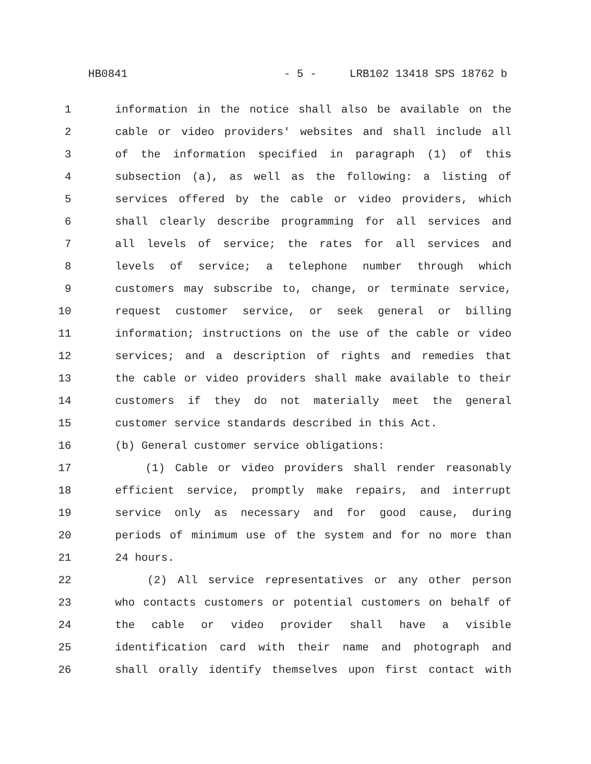HB0841 - 5 - LRB102 13418 SPS 18762 b
1 information in the notice shall also be available on the
2 cable or video providers' websites and shall include all
3 of the information specified in paragraph (1) of this
4 subsection (a), as well as the following: a listing of
5 services offered by the cable or video providers, which
6 shall clearly describe programming for all services and
7 all levels of service; the rates for all services and
8 levels of service; a telephone number through which
9 customers may subscribe to, change, or terminate service,
10 request customer service, or seek general or billing
11 information; instructions on the use of the cable or video
12 services; and a description of rights and remedies that
13 the cable or video providers shall make available to their
14 customers if they do not materially meet the general
15 customer service standards described in this Act.
16 (b) General customer service obligations:
17 (1) Cable or video providers shall render reasonably
18 efficient service, promptly make repairs, and interrupt
19 service only as necessary and for good cause, during
20 periods of minimum use of the system and for no more than
21 24 hours.
22 (2) All service representatives or any other person
23 who contacts customers or potential customers on behalf of
24 the cable or video provider shall have a visible
25 identification card with their name and photograph and
26 shall orally identify themselves upon first contact with